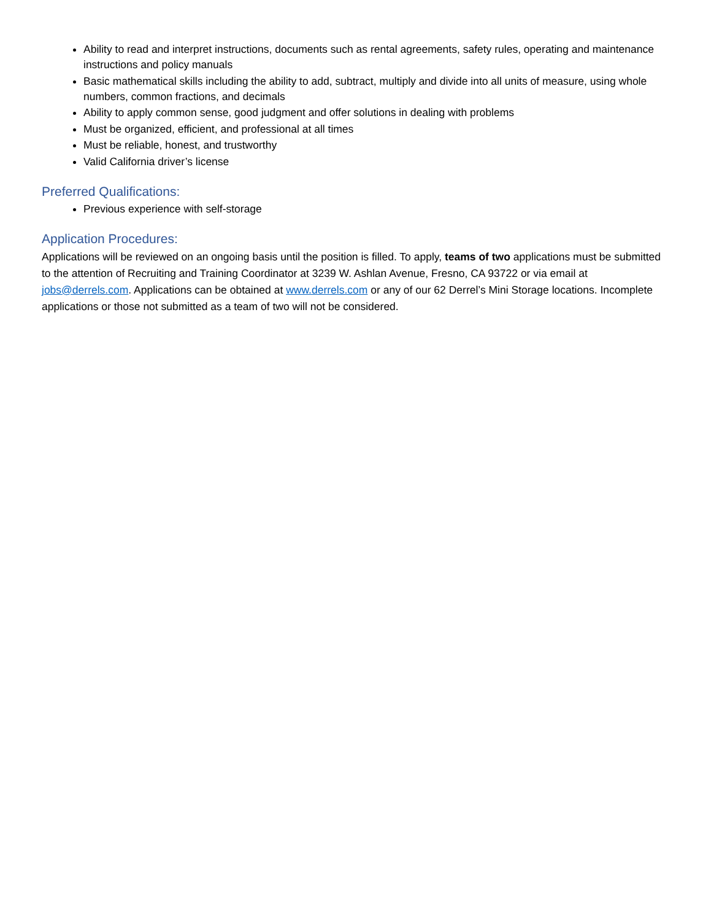Ability to read and interpret instructions, documents such as rental agreements, safety rules, operating and maintenance instructions and policy manuals
Basic mathematical skills including the ability to add, subtract, multiply and divide into all units of measure, using whole numbers, common fractions, and decimals
Ability to apply common sense, good judgment and offer solutions in dealing with problems
Must be organized, efficient, and professional at all times
Must be reliable, honest, and trustworthy
Valid California driver’s license
Preferred Qualifications:
Previous experience with self-storage
Application Procedures:
Applications will be reviewed on an ongoing basis until the position is filled. To apply, teams of two applications must be submitted to the attention of Recruiting and Training Coordinator at 3239 W. Ashlan Avenue, Fresno, CA 93722 or via email at jobs@derrels.com. Applications can be obtained at www.derrels.com or any of our 62 Derrel’s Mini Storage locations. Incomplete applications or those not submitted as a team of two will not be considered.